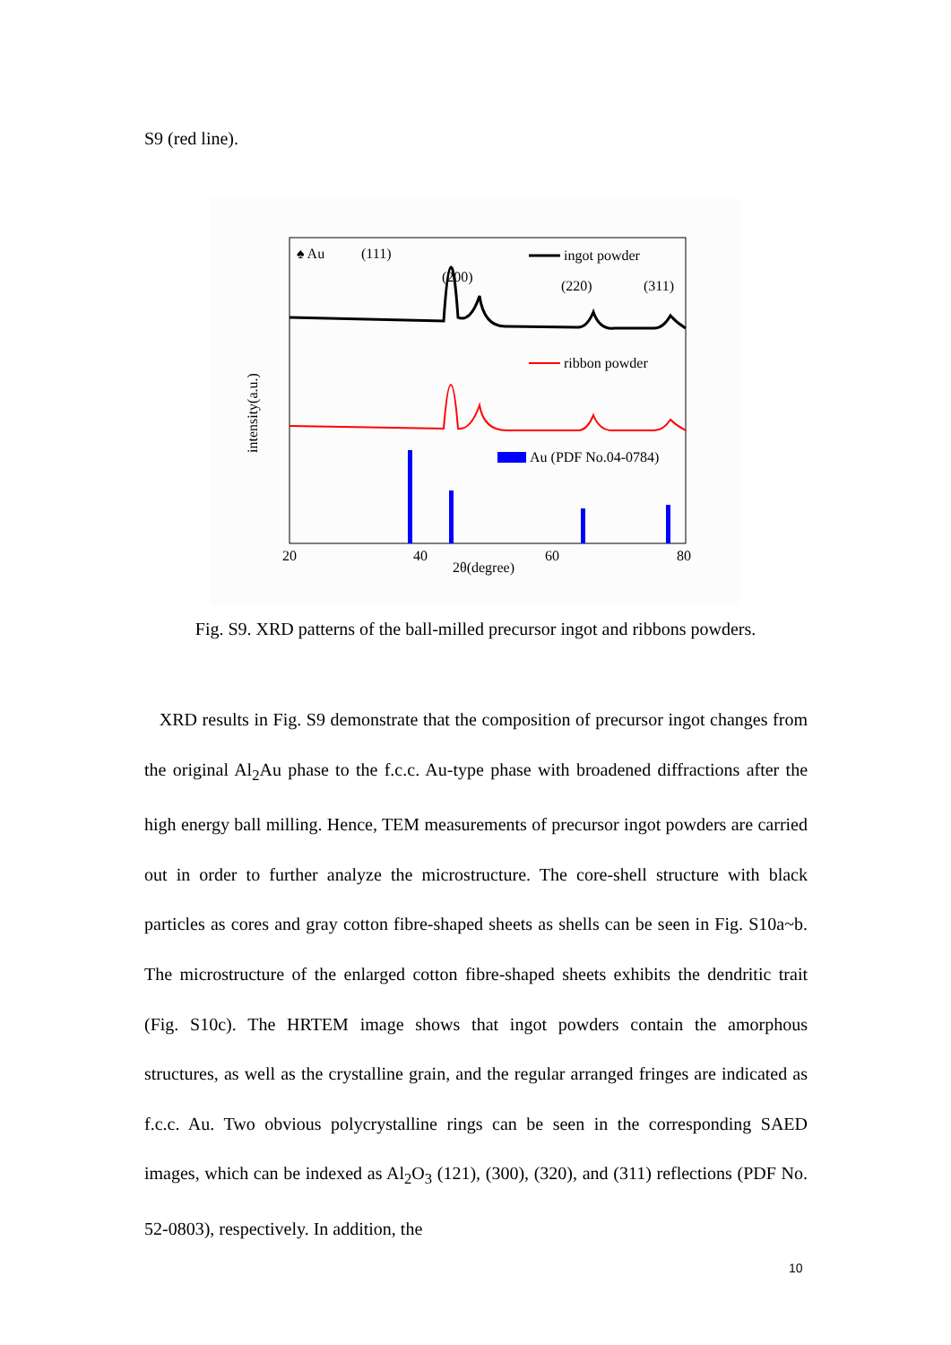S9 (red line).
♠ Au
(111)
(200)
(220)
(311)
ingot powder
ribbon powder
Au (PDF No.04-0784)
20
40
60
80
2θ(degree)
intensity(a.u.)
Fig. S9. XRD patterns of the ball-milled precursor ingot and ribbons powders.
XRD results in Fig. S9 demonstrate that the composition of precursor ingot changes from the original Al<sub>2</sub>Au phase to the f.c.c. Au-type phase with broadened diffractions after the high energy ball milling. Hence, TEM measurements of precursor ingot powders are carried out in order to further analyze the microstructure. The core-shell structure with black particles as cores and gray cotton fibre-shaped sheets as shells can be seen in Fig. S10a~b. The microstructure of the enlarged cotton fibre-shaped sheets exhibits the dendritic trait (Fig. S10c). The HRTEM image shows that ingot powders contain the amorphous structures, as well as the crystalline grain, and the regular arranged fringes are indicated as f.c.c. Au. Two obvious polycrystalline rings can be seen in the corresponding SAED images, which can be indexed as Al<sub>2</sub>O<sub>3</sub> (121), (300), (320), and (311) reflections (PDF No. 52-0803), respectively. In addition, the
10